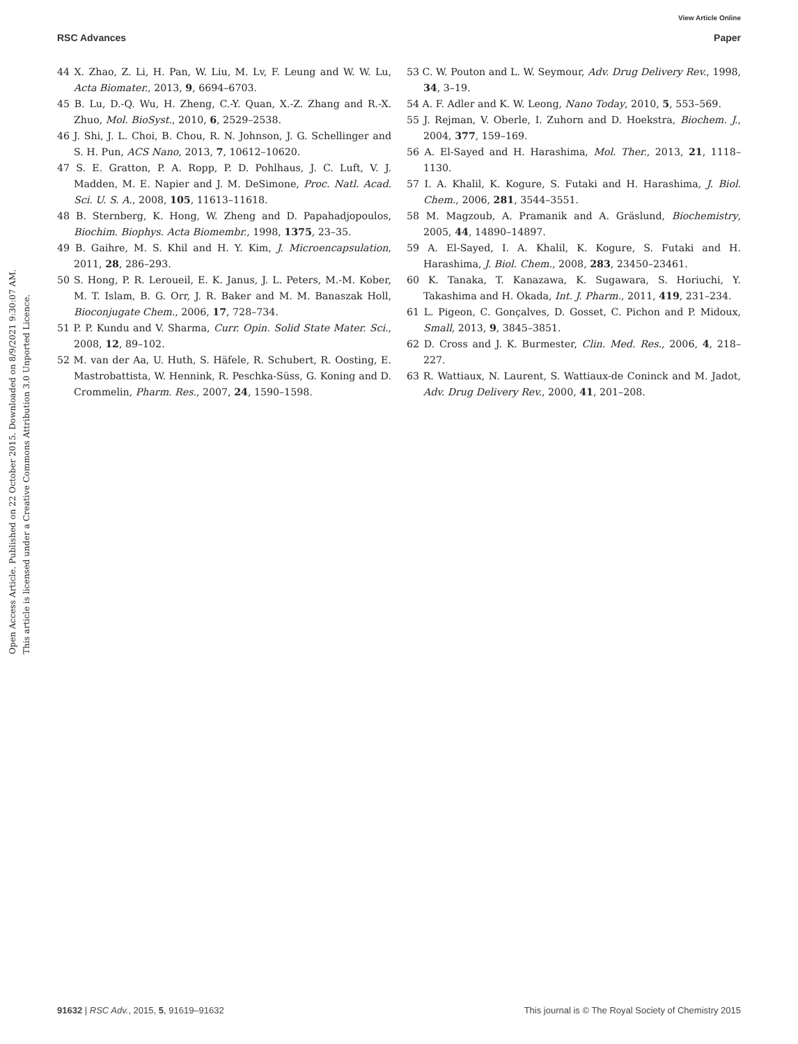View Article Online
RSC Advances Paper
Open Access Article. Published on 22 October 2015. Downloaded on 8/9/2021 9:30:07 AM.
This article is licensed under a Creative Commons Attribution 3.0 Unported Licence.
44 X. Zhao, Z. Li, H. Pan, W. Liu, M. Lv, F. Leung and W. W. Lu, Acta Biomater., 2013, 9, 6694–6703.
45 B. Lu, D.-Q. Wu, H. Zheng, C.-Y. Quan, X.-Z. Zhang and R.-X. Zhuo, Mol. BioSyst., 2010, 6, 2529–2538.
46 J. Shi, J. L. Choi, B. Chou, R. N. Johnson, J. G. Schellinger and S. H. Pun, ACS Nano, 2013, 7, 10612–10620.
47 S. E. Gratton, P. A. Ropp, P. D. Pohlhaus, J. C. Luft, V. J. Madden, M. E. Napier and J. M. DeSimone, Proc. Natl. Acad. Sci. U. S. A., 2008, 105, 11613–11618.
48 B. Sternberg, K. Hong, W. Zheng and D. Papahadjopoulos, Biochim. Biophys. Acta Biomembr., 1998, 1375, 23–35.
49 B. Gaihre, M. S. Khil and H. Y. Kim, J. Microencapsulation, 2011, 28, 286–293.
50 S. Hong, P. R. Leroueil, E. K. Janus, J. L. Peters, M.-M. Kober, M. T. Islam, B. G. Orr, J. R. Baker and M. M. Banaszak Holl, Bioconjugate Chem., 2006, 17, 728–734.
51 P. P. Kundu and V. Sharma, Curr. Opin. Solid State Mater. Sci., 2008, 12, 89–102.
52 M. van der Aa, U. Huth, S. Häfele, R. Schubert, R. Oosting, E. Mastrobattista, W. Hennink, R. Peschka-Süss, G. Koning and D. Crommelin, Pharm. Res., 2007, 24, 1590–1598.
53 C. W. Pouton and L. W. Seymour, Adv. Drug Delivery Rev., 1998, 34, 3–19.
54 A. F. Adler and K. W. Leong, Nano Today, 2010, 5, 553–569.
55 J. Rejman, V. Oberle, I. Zuhorn and D. Hoekstra, Biochem. J., 2004, 377, 159–169.
56 A. El-Sayed and H. Harashima, Mol. Ther., 2013, 21, 1118–1130.
57 I. A. Khalil, K. Kogure, S. Futaki and H. Harashima, J. Biol. Chem., 2006, 281, 3544–3551.
58 M. Magzoub, A. Pramanik and A. Gräslund, Biochemistry, 2005, 44, 14890–14897.
59 A. El-Sayed, I. A. Khalil, K. Kogure, S. Futaki and H. Harashima, J. Biol. Chem., 2008, 283, 23450–23461.
60 K. Tanaka, T. Kanazawa, K. Sugawara, S. Horiuchi, Y. Takashima and H. Okada, Int. J. Pharm., 2011, 419, 231–234.
61 L. Pigeon, C. Gonçalves, D. Gosset, C. Pichon and P. Midoux, Small, 2013, 9, 3845–3851.
62 D. Cross and J. K. Burmester, Clin. Med. Res., 2006, 4, 218–227.
63 R. Wattiaux, N. Laurent, S. Wattiaux-de Coninck and M. Jadot, Adv. Drug Delivery Rev., 2000, 41, 201–208.
91632 | RSC Adv., 2015, 5, 91619–91632 This journal is © The Royal Society of Chemistry 2015